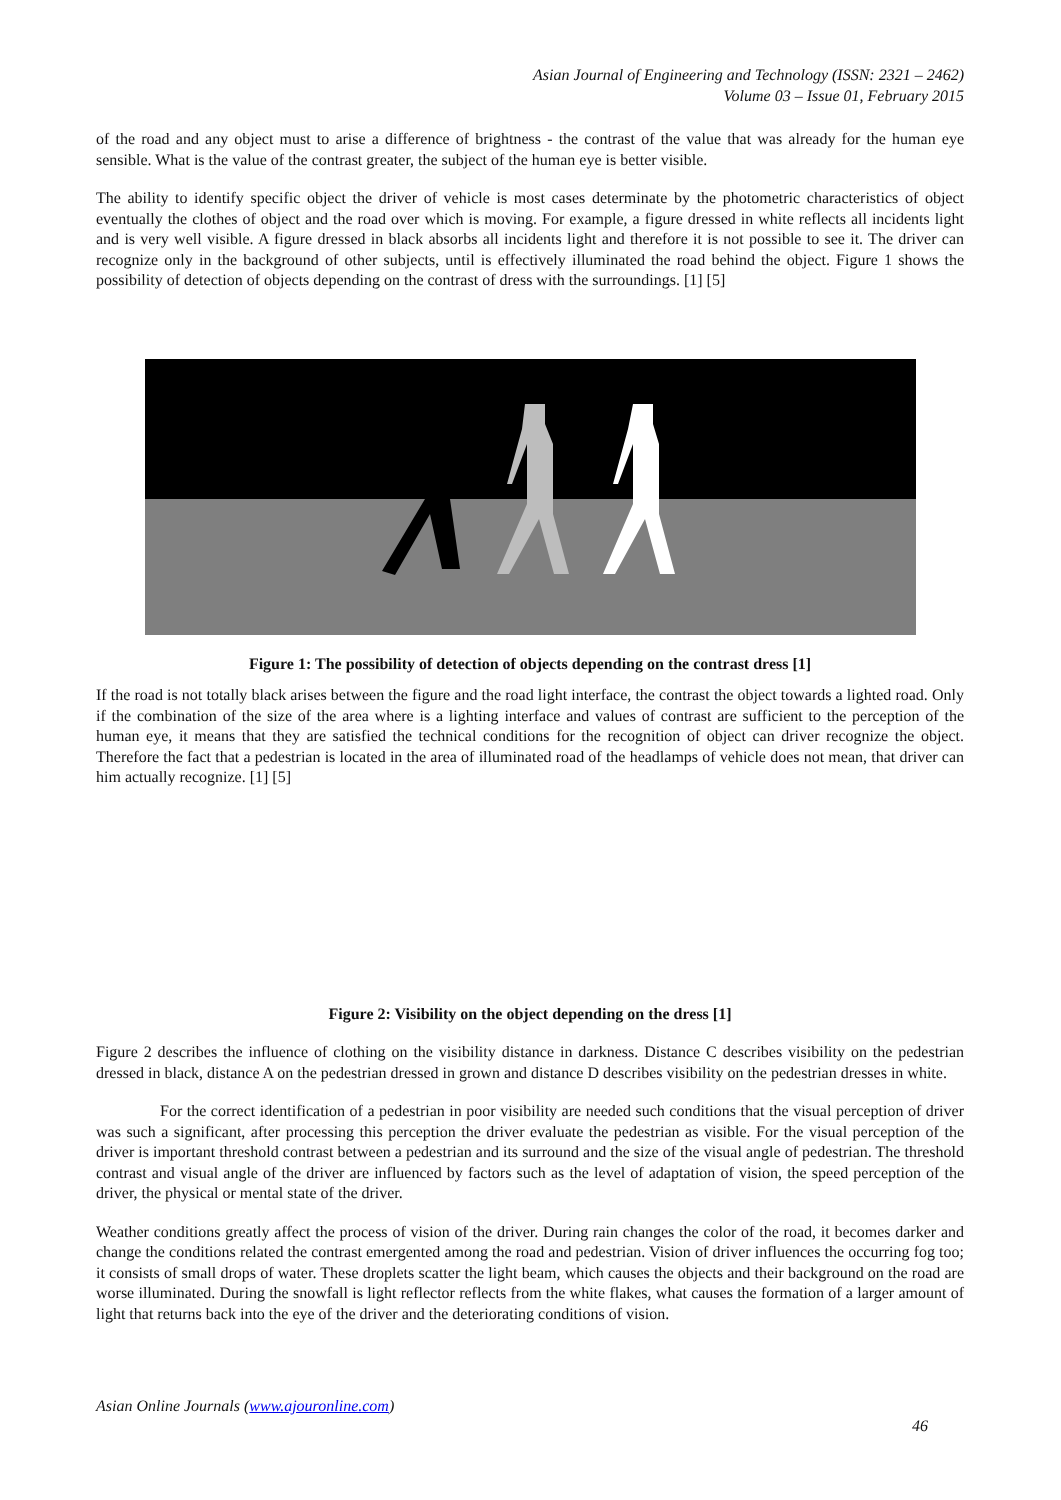Asian Journal of Engineering and Technology (ISSN: 2321 – 2462)
Volume 03 – Issue 01, February 2015
of the road and any object must to arise a difference of brightness - the contrast of the value that was already for the human eye sensible. What is the value of the contrast greater, the subject of the human eye is better visible.
The ability to identify specific object the driver of vehicle is most cases determinate by the photometric characteristics of object eventually the clothes of object and the road over which is moving. For example, a figure dressed in white reflects all incidents light and is very well visible. A figure dressed in black absorbs all incidents light and therefore it is not possible to see it. The driver can recognize only in the background of other subjects, until is effectively illuminated the road behind the object. Figure 1 shows the possibility of detection of objects depending on the contrast of dress with the surroundings. [1] [5]
Figure 1: The possibility of detection of objects depending on the contrast dress [1]
If the road is not totally black arises between the figure and the road light interface, the contrast the object towards a lighted road. Only if the combination of the size of the area where is a lighting interface and values of contrast are sufficient to the perception of the human eye, it means that they are satisfied the technical conditions for the recognition of object can driver recognize the object. Therefore the fact that a pedestrian is located in the area of illuminated road of the headlamps of vehicle does not mean, that driver can him actually recognize. [1] [5]
Figure 2: Visibility on the object depending on the dress [1]
Figure 2 describes the influence of clothing on the visibility distance in darkness. Distance C describes visibility on the pedestrian dressed in black, distance A on the pedestrian dressed in grown and distance D describes visibility on the pedestrian dresses in white.
For the correct identification of a pedestrian in poor visibility are needed such conditions that the visual perception of driver was such a significant, after processing this perception the driver evaluate the pedestrian as visible. For the visual perception of the driver is important threshold contrast between a pedestrian and its surround and the size of the visual angle of pedestrian. The threshold contrast and visual angle of the driver are influenced by factors such as the level of adaptation of vision, the speed perception of the driver, the physical or mental state of the driver.
Weather conditions greatly affect the process of vision of the driver. During rain changes the color of the road, it becomes darker and change the conditions related the contrast emergented among the road and pedestrian. Vision of driver influences the occurring fog too; it consists of small drops of water. These droplets scatter the light beam, which causes the objects and their background on the road are worse illuminated. During the snowfall is light reflector reflects from the white flakes, what causes the formation of a larger amount of light that returns back into the eye of the driver and the deteriorating conditions of vision.
Asian Online Journals (www.ajouronline.com)
46